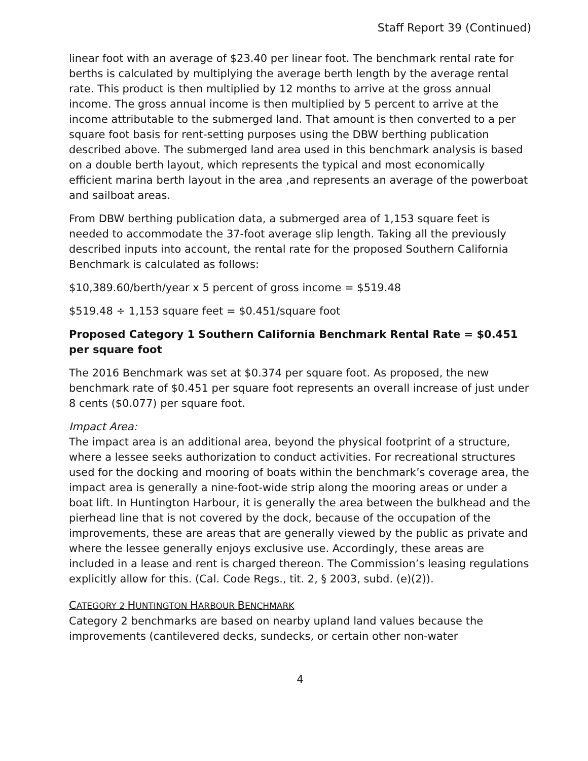Staff Report 39 (Continued)
linear foot with an average of $23.40 per linear foot. The benchmark rental rate for berths is calculated by multiplying the average berth length by the average rental rate. This product is then multiplied by 12 months to arrive at the gross annual income. The gross annual income is then multiplied by 5 percent to arrive at the income attributable to the submerged land. That amount is then converted to a per square foot basis for rent-setting purposes using the DBW berthing publication described above. The submerged land area used in this benchmark analysis is based on a double berth layout, which represents the typical and most economically efficient marina berth layout in the area ,and represents an average of the powerboat and sailboat areas.
From DBW berthing publication data, a submerged area of 1,153 square feet is needed to accommodate the 37-foot average slip length. Taking all the previously described inputs into account, the rental rate for the proposed Southern California Benchmark is calculated as follows:
$10,389.60/berth/year x 5 percent of gross income = $519.48
$519.48 ÷ 1,153 square feet = $0.451/square foot
Proposed Category 1 Southern California Benchmark Rental Rate = $0.451 per square foot
The 2016 Benchmark was set at $0.374 per square foot. As proposed, the new benchmark rate of $0.451 per square foot represents an overall increase of just under 8 cents ($0.077) per square foot.
Impact Area:
The impact area is an additional area, beyond the physical footprint of a structure, where a lessee seeks authorization to conduct activities. For recreational structures used for the docking and mooring of boats within the benchmark’s coverage area, the impact area is generally a nine-foot-wide strip along the mooring areas or under a boat lift. In Huntington Harbour, it is generally the area between the bulkhead and the pierhead line that is not covered by the dock, because of the occupation of the improvements, these are areas that are generally viewed by the public as private and where the lessee generally enjoys exclusive use. Accordingly, these areas are included in a lease and rent is charged thereon. The Commission’s leasing regulations explicitly allow for this. (Cal. Code Regs., tit. 2, § 2003, subd. (e)(2)).
CATEGORY 2 HUNTINGTON HARBOUR BENCHMARK
Category 2 benchmarks are based on nearby upland land values because the improvements (cantilevered decks, sundecks, or certain other non-water
4